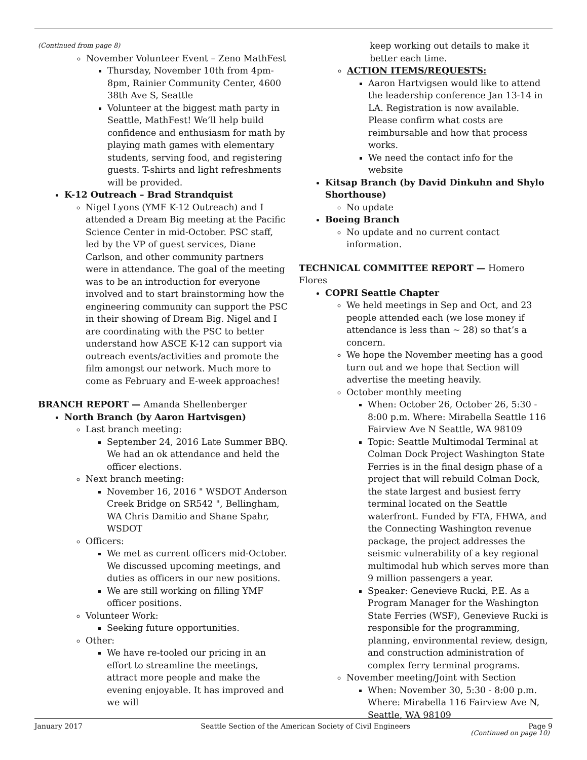(Continued from page 8)
November Volunteer Event – Zeno MathFest
Thursday, November 10th from 4pm-8pm, Rainier Community Center, 4600 38th Ave S, Seattle
Volunteer at the biggest math party in Seattle, MathFest! We’ll help build confidence and enthusiasm for math by playing math games with elementary students, serving food, and registering guests. T-shirts and light refreshments will be provided.
K-12 Outreach – Brad Strandquist
Nigel Lyons (YMF K-12 Outreach) and I attended a Dream Big meeting at the Pacific Science Center in mid-October. PSC staff, led by the VP of guest services, Diane Carlson, and other community partners were in attendance. The goal of the meeting was to be an introduction for everyone involved and to start brainstorming how the engineering community can support the PSC in their showing of Dream Big. Nigel and I are coordinating with the PSC to better understand how ASCE K-12 can support via outreach events/activities and promote the film amongst our network. Much more to come as February and E-week approaches!
BRANCH REPORT — Amanda Shellenberger
North Branch (by Aaron Hartvisgen)
Last branch meeting:
September 24, 2016 Late Summer BBQ. We had an ok attendance and held the officer elections.
Next branch meeting:
November 16, 2016 " WSDOT Anderson Creek Bridge on SR542 ", Bellingham, WA Chris Damitio and Shane Spahr, WSDOT
Officers:
We met as current officers mid-October. We discussed upcoming meetings, and duties as officers in our new positions.
We are still working on filling YMF officer positions.
Volunteer Work:
Seeking future opportunities.
Other:
We have re-tooled our pricing in an effort to streamline the meetings, attract more people and make the evening enjoyable. It has improved and we will
keep working out details to make it better each time.
ACTION ITEMS/REQUESTS:
Aaron Hartvigsen would like to attend the leadership conference Jan 13-14 in LA. Registration is now available. Please confirm what costs are reimbursable and how that process works.
We need the contact info for the website
Kitsap Branch (by David Dinkuhn and Shylo Shorthouse)
No update
Boeing Branch
No update and no current contact information.
TECHNICAL COMMITTEE REPORT — Homero Flores
COPRI Seattle Chapter
We held meetings in Sep and Oct, and 23 people attended each (we lose money if attendance is less than ~ 28) so that’s a concern.
We hope the November meeting has a good turn out and we hope that Section will advertise the meeting heavily.
October monthly meeting
When: October 26, October 26, 5:30 - 8:00 p.m. Where: Mirabella Seattle 116 Fairview Ave N Seattle, WA 98109
Topic: Seattle Multimodal Terminal at Colman Dock Project Washington State Ferries is in the final design phase of a project that will rebuild Colman Dock, the state largest and busiest ferry terminal located on the Seattle waterfront. Funded by FTA, FHWA, and the Connecting Washington revenue package, the project addresses the seismic vulnerability of a key regional multimodal hub which serves more than 9 million passengers a year.
Speaker: Genevieve Rucki, P.E. As a Program Manager for the Washington State Ferries (WSF), Genevieve Rucki is responsible for the programming, planning, environmental review, design, and construction administration of complex ferry terminal programs.
November meeting/Joint with Section
When: November 30, 5:30 - 8:00 p.m. Where: Mirabella 116 Fairview Ave N, Seattle, WA 98109
(Continued on page 10)
January 2017 Seattle Section of the American Society of Civil Engineers Page 9